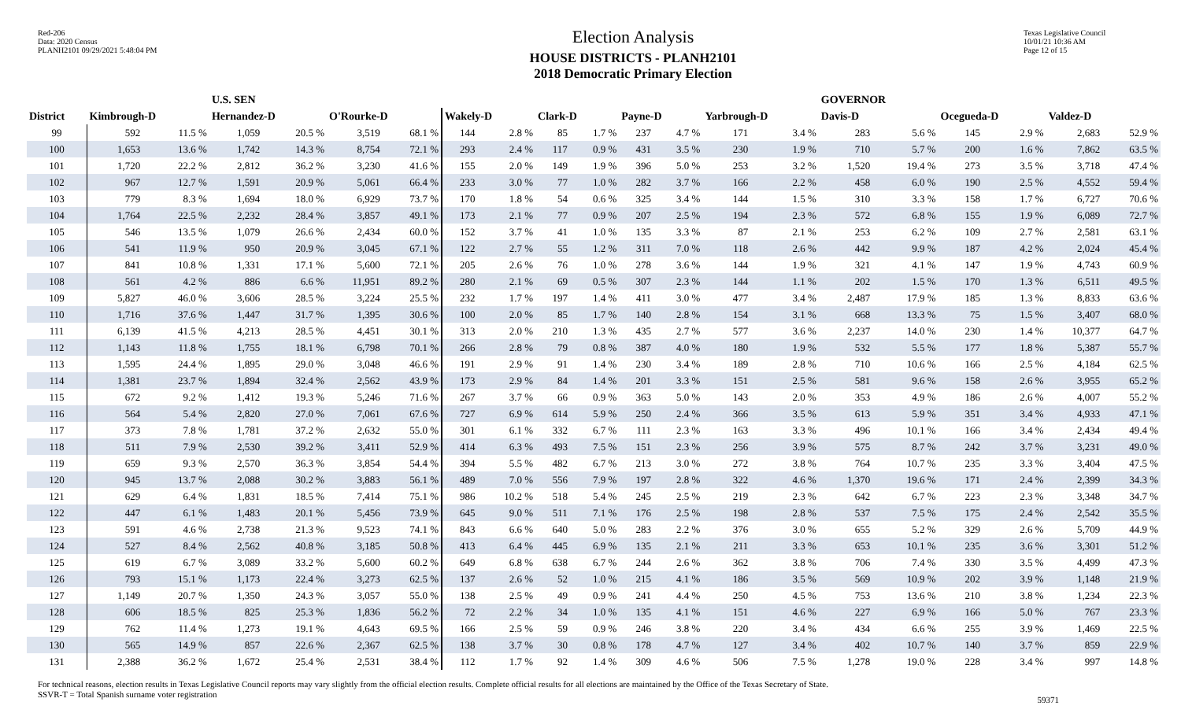Red-206
Data: 2020 Census
PLANH2101 09/29/2021 5:48:04 PM
Election Analysis
HOUSE DISTRICTS - PLANH2101
2018 Democratic Primary Election
Texas Legislative Council
10/01/21 10:36 AM
Page 12 of 15
| | | | U.S. SEN | | | | | | | | | | | | GOVERNOR | | | | | |
| --- | --- | --- | --- | --- | --- | --- | --- | --- | --- | --- | --- | --- | --- | --- | --- | --- | --- | --- | --- | --- |
| District | Kimbrough-D | | Hernandez-D | | O'Rourke-D | | Wakely-D | | Clark-D | | Payne-D | | Yarbrough-D | | Davis-D | | Ocegueda-D | | Valdez-D | |
| 99 | 592 | 11.5 % | 1,059 | 20.5 % | 3,519 | 68.1 % | 144 | 2.8 % | 85 | 1.7 % | 237 | 4.7 % | 171 | 3.4 % | 283 | 5.6 % | 145 | 2.9 % | 2,683 | 52.9 % |
| 100 | 1,653 | 13.6 % | 1,742 | 14.3 % | 8,754 | 72.1 % | 293 | 2.4 % | 117 | 0.9 % | 431 | 3.5 % | 230 | 1.9 % | 710 | 5.7 % | 200 | 1.6 % | 7,862 | 63.5 % |
| 101 | 1,720 | 22.2 % | 2,812 | 36.2 % | 3,230 | 41.6 % | 155 | 2.0 % | 149 | 1.9 % | 396 | 5.0 % | 253 | 3.2 % | 1,520 | 19.4 % | 273 | 3.5 % | 3,718 | 47.4 % |
| 102 | 967 | 12.7 % | 1,591 | 20.9 % | 5,061 | 66.4 % | 233 | 3.0 % | 77 | 1.0 % | 282 | 3.7 % | 166 | 2.2 % | 458 | 6.0 % | 190 | 2.5 % | 4,552 | 59.4 % |
| 103 | 779 | 8.3 % | 1,694 | 18.0 % | 6,929 | 73.7 % | 170 | 1.8 % | 54 | 0.6 % | 325 | 3.4 % | 144 | 1.5 % | 310 | 3.3 % | 158 | 1.7 % | 6,727 | 70.6 % |
| 104 | 1,764 | 22.5 % | 2,232 | 28.4 % | 3,857 | 49.1 % | 173 | 2.1 % | 77 | 0.9 % | 207 | 2.5 % | 194 | 2.3 % | 572 | 6.8 % | 155 | 1.9 % | 6,089 | 72.7 % |
| 105 | 546 | 13.5 % | 1,079 | 26.6 % | 2,434 | 60.0 % | 152 | 3.7 % | 41 | 1.0 % | 135 | 3.3 % | 87 | 2.1 % | 253 | 6.2 % | 109 | 2.7 % | 2,581 | 63.1 % |
| 106 | 541 | 11.9 % | 950 | 20.9 % | 3,045 | 67.1 % | 122 | 2.7 % | 55 | 1.2 % | 311 | 7.0 % | 118 | 2.6 % | 442 | 9.9 % | 187 | 4.2 % | 2,024 | 45.4 % |
| 107 | 841 | 10.8 % | 1,331 | 17.1 % | 5,600 | 72.1 % | 205 | 2.6 % | 76 | 1.0 % | 278 | 3.6 % | 144 | 1.9 % | 321 | 4.1 % | 147 | 1.9 % | 4,743 | 60.9 % |
| 108 | 561 | 4.2 % | 886 | 6.6 % | 11,951 | 89.2 % | 280 | 2.1 % | 69 | 0.5 % | 307 | 2.3 % | 144 | 1.1 % | 202 | 1.5 % | 170 | 1.3 % | 6,511 | 49.5 % |
| 109 | 5,827 | 46.0 % | 3,606 | 28.5 % | 3,224 | 25.5 % | 232 | 1.7 % | 197 | 1.4 % | 411 | 3.0 % | 477 | 3.4 % | 2,487 | 17.9 % | 185 | 1.3 % | 8,833 | 63.6 % |
| 110 | 1,716 | 37.6 % | 1,447 | 31.7 % | 1,395 | 30.6 % | 100 | 2.0 % | 85 | 1.7 % | 140 | 2.8 % | 154 | 3.1 % | 668 | 13.3 % | 75 | 1.5 % | 3,407 | 68.0 % |
| 111 | 6,139 | 41.5 % | 4,213 | 28.5 % | 4,451 | 30.1 % | 313 | 2.0 % | 210 | 1.3 % | 435 | 2.7 % | 577 | 3.6 % | 2,237 | 14.0 % | 230 | 1.4 % | 10,377 | 64.7 % |
| 112 | 1,143 | 11.8 % | 1,755 | 18.1 % | 6,798 | 70.1 % | 266 | 2.8 % | 79 | 0.8 % | 387 | 4.0 % | 180 | 1.9 % | 532 | 5.5 % | 177 | 1.8 % | 5,387 | 55.7 % |
| 113 | 1,595 | 24.4 % | 1,895 | 29.0 % | 3,048 | 46.6 % | 191 | 2.9 % | 91 | 1.4 % | 230 | 3.4 % | 189 | 2.8 % | 710 | 10.6 % | 166 | 2.5 % | 4,184 | 62.5 % |
| 114 | 1,381 | 23.7 % | 1,894 | 32.4 % | 2,562 | 43.9 % | 173 | 2.9 % | 84 | 1.4 % | 201 | 3.3 % | 151 | 2.5 % | 581 | 9.6 % | 158 | 2.6 % | 3,955 | 65.2 % |
| 115 | 672 | 9.2 % | 1,412 | 19.3 % | 5,246 | 71.6 % | 267 | 3.7 % | 66 | 0.9 % | 363 | 5.0 % | 143 | 2.0 % | 353 | 4.9 % | 186 | 2.6 % | 4,007 | 55.2 % |
| 116 | 564 | 5.4 % | 2,820 | 27.0 % | 7,061 | 67.6 % | 727 | 6.9 % | 614 | 5.9 % | 250 | 2.4 % | 366 | 3.5 % | 613 | 5.9 % | 351 | 3.4 % | 4,933 | 47.1 % |
| 117 | 373 | 7.8 % | 1,781 | 37.2 % | 2,632 | 55.0 % | 301 | 6.1 % | 332 | 6.7 % | 111 | 2.3 % | 163 | 3.3 % | 496 | 10.1 % | 166 | 3.4 % | 2,434 | 49.4 % |
| 118 | 511 | 7.9 % | 2,530 | 39.2 % | 3,411 | 52.9 % | 414 | 6.3 % | 493 | 7.5 % | 151 | 2.3 % | 256 | 3.9 % | 575 | 8.7 % | 242 | 3.7 % | 3,231 | 49.0 % |
| 119 | 659 | 9.3 % | 2,570 | 36.3 % | 3,854 | 54.4 % | 394 | 5.5 % | 482 | 6.7 % | 213 | 3.0 % | 272 | 3.8 % | 764 | 10.7 % | 235 | 3.3 % | 3,404 | 47.5 % |
| 120 | 945 | 13.7 % | 2,088 | 30.2 % | 3,883 | 56.1 % | 489 | 7.0 % | 556 | 7.9 % | 197 | 2.8 % | 322 | 4.6 % | 1,370 | 19.6 % | 171 | 2.4 % | 2,399 | 34.3 % |
| 121 | 629 | 6.4 % | 1,831 | 18.5 % | 7,414 | 75.1 % | 986 | 10.2 % | 518 | 5.4 % | 245 | 2.5 % | 219 | 2.3 % | 642 | 6.7 % | 223 | 2.3 % | 3,348 | 34.7 % |
| 122 | 447 | 6.1 % | 1,483 | 20.1 % | 5,456 | 73.9 % | 645 | 9.0 % | 511 | 7.1 % | 176 | 2.5 % | 198 | 2.8 % | 537 | 7.5 % | 175 | 2.4 % | 2,542 | 35.5 % |
| 123 | 591 | 4.6 % | 2,738 | 21.3 % | 9,523 | 74.1 % | 843 | 6.6 % | 640 | 5.0 % | 283 | 2.2 % | 376 | 3.0 % | 655 | 5.2 % | 329 | 2.6 % | 5,709 | 44.9 % |
| 124 | 527 | 8.4 % | 2,562 | 40.8 % | 3,185 | 50.8 % | 413 | 6.4 % | 445 | 6.9 % | 135 | 2.1 % | 211 | 3.3 % | 653 | 10.1 % | 235 | 3.6 % | 3,301 | 51.2 % |
| 125 | 619 | 6.7 % | 3,089 | 33.2 % | 5,600 | 60.2 % | 649 | 6.8 % | 638 | 6.7 % | 244 | 2.6 % | 362 | 3.8 % | 706 | 7.4 % | 330 | 3.5 % | 4,499 | 47.3 % |
| 126 | 793 | 15.1 % | 1,173 | 22.4 % | 3,273 | 62.5 % | 137 | 2.6 % | 52 | 1.0 % | 215 | 4.1 % | 186 | 3.5 % | 569 | 10.9 % | 202 | 3.9 % | 1,148 | 21.9 % |
| 127 | 1,149 | 20.7 % | 1,350 | 24.3 % | 3,057 | 55.0 % | 138 | 2.5 % | 49 | 0.9 % | 241 | 4.4 % | 250 | 4.5 % | 753 | 13.6 % | 210 | 3.8 % | 1,234 | 22.3 % |
| 128 | 606 | 18.5 % | 825 | 25.3 % | 1,836 | 56.2 % | 72 | 2.2 % | 34 | 1.0 % | 135 | 4.1 % | 151 | 4.6 % | 227 | 6.9 % | 166 | 5.0 % | 767 | 23.3 % |
| 129 | 762 | 11.4 % | 1,273 | 19.1 % | 4,643 | 69.5 % | 166 | 2.5 % | 59 | 0.9 % | 246 | 3.8 % | 220 | 3.4 % | 434 | 6.6 % | 255 | 3.9 % | 1,469 | 22.5 % |
| 130 | 565 | 14.9 % | 857 | 22.6 % | 2,367 | 62.5 % | 138 | 3.7 % | 30 | 0.8 % | 178 | 4.7 % | 127 | 3.4 % | 402 | 10.7 % | 140 | 3.7 % | 859 | 22.9 % |
| 131 | 2,388 | 36.2 % | 1,672 | 25.4 % | 2,531 | 38.4 % | 112 | 1.7 % | 92 | 1.4 % | 309 | 4.6 % | 506 | 7.5 % | 1,278 | 19.0 % | 228 | 3.4 % | 997 | 14.8 % |
For technical reasons, election results in Texas Legislative Council reports may vary slightly from the official election results. Complete official results for all elections are maintained by the Office of the Texas Secretary of State.
SSVR-T = Total Spanish surname voter registration
59371